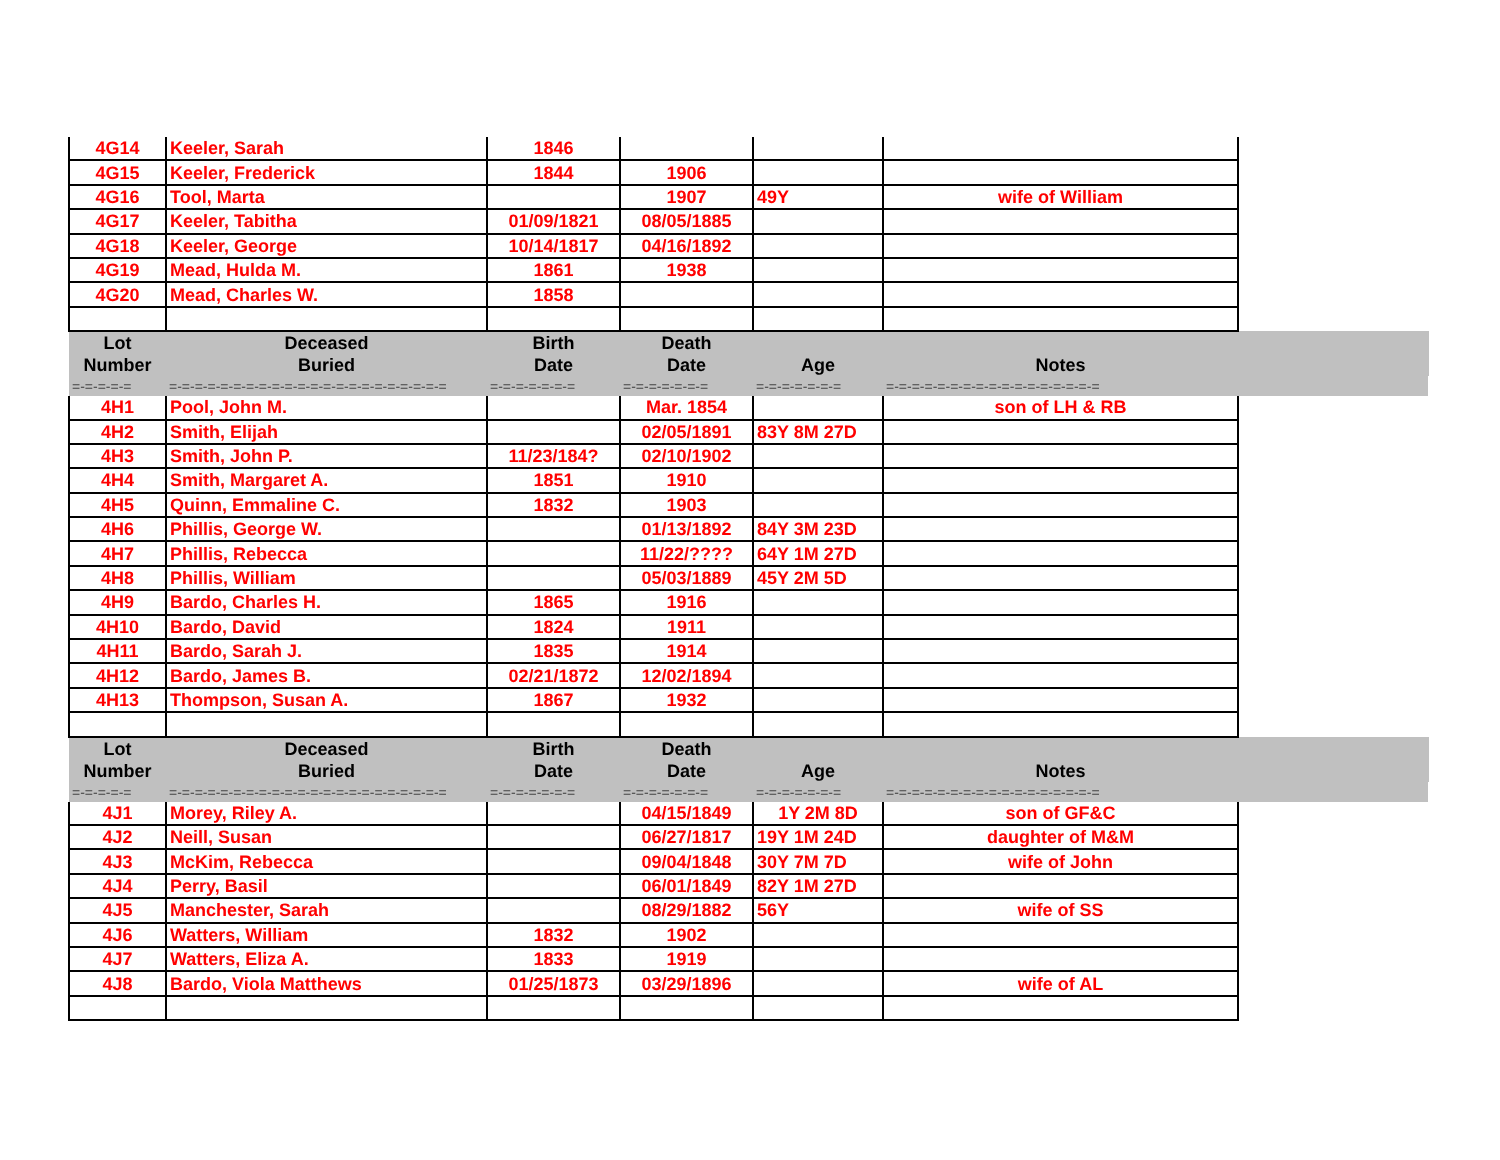| 4G14 | Keeler, Sarah | 1846 | | | | |
| 4G15 | Keeler, Frederick | 1844 | 1906 | | | |
| 4G16 | Tool, Marta | | 1907 | 49Y | wife of William | |
| 4G17 | Keeler, Tabitha | 01/09/1821 | 08/05/1885 | | | |
| 4G18 | Keeler, George | 10/14/1817 | 04/16/1892 | | | |
| 4G19 | Mead, Hulda M. | 1861 | 1938 | | | |
| 4G20 | Mead, Charles W. | 1858 | | | | |
| Lot | Deceased | Birth | Death | | | |
| Number | Buried | Date | Date | Age | Notes | |
| =-=-=-=-= | =-=-=-=-=-=-=-=-=-=-=-=-=-=-=-=-=-=-=-=-=-= | =-=-=-=-=-=-= | =-=-=-=-=-=-= | =-=-=-=-=-=-= | =-=-=-=-=-=-=-=-=-=-=-=-=-=-=-=-= | |
| 4H1 | Pool, John M. | | Mar. 1854 | | son of LH & RB | |
| 4H2 | Smith, Elijah | | 02/05/1891 | 83Y 8M 27D | | |
| 4H3 | Smith, John P. | 11/23/184? | 02/10/1902 | | | |
| 4H4 | Smith, Margaret A. | 1851 | 1910 | | | |
| 4H5 | Quinn, Emmaline C. | 1832 | 1903 | | | |
| 4H6 | Phillis, George W. | | 01/13/1892 | 84Y 3M 23D | | |
| 4H7 | Phillis, Rebecca | | 11/22/???? | 64Y 1M 27D | | |
| 4H8 | Phillis, William | | 05/03/1889 | 45Y 2M 5D | | |
| 4H9 | Bardo, Charles H. | 1865 | 1916 | | | |
| 4H10 | Bardo, David | 1824 | 1911 | | | |
| 4H11 | Bardo, Sarah J. | 1835 | 1914 | | | |
| 4H12 | Bardo, James B. | 02/21/1872 | 12/02/1894 | | | |
| 4H13 | Thompson, Susan A. | 1867 | 1932 | | | |
| Lot | Deceased | Birth | Death | | | |
| Number | Buried | Date | Date | Age | Notes | |
| =-=-=-=-= | =-=-=-=-=-=-=-=-=-=-=-=-=-=-=-=-=-=-=-=-=-= | =-=-=-=-=-=-= | =-=-=-=-=-=-= | =-=-=-=-=-=-= | =-=-=-=-=-=-=-=-=-=-=-=-=-=-=-=-= | |
| 4J1 | Morey, Riley A. | | 04/15/1849 | 1Y 2M 8D | son of GF&C | |
| 4J2 | Neill, Susan | | 06/27/1817 | 19Y 1M 24D | daughter of M&M | |
| 4J3 | McKim, Rebecca | | 09/04/1848 | 30Y 7M 7D | wife of John | |
| 4J4 | Perry, Basil | | 06/01/1849 | 82Y 1M 27D | | |
| 4J5 | Manchester, Sarah | | 08/29/1882 | 56Y | wife of SS | |
| 4J6 | Watters, William | 1832 | 1902 | | | |
| 4J7 | Watters, Eliza A. | 1833 | 1919 | | | |
| 4J8 | Bardo, Viola Matthews | 01/25/1873 | 03/29/1896 | | wife of AL | |